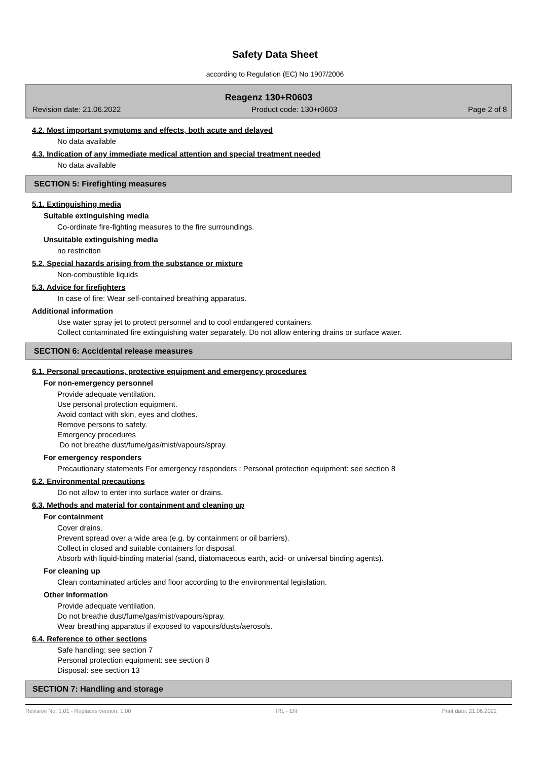Safety Data Sheet
according to Regulation (EC) No 1907/2006
Reagenz 130+R0603
Revision date: 21.06.2022 Product code: 130+r0603 Page 2 of 8
4.2. Most important symptoms and effects, both acute and delayed
No data available
4.3. Indication of any immediate medical attention and special treatment needed
No data available
SECTION 5: Firefighting measures
5.1. Extinguishing media
Suitable extinguishing media
Co-ordinate fire-fighting measures to the fire surroundings.
Unsuitable extinguishing media
no restriction
5.2. Special hazards arising from the substance or mixture
Non-combustible liquids
5.3. Advice for firefighters
In case of fire: Wear self-contained breathing apparatus.
Additional information
Use water spray jet to protect personnel and to cool endangered containers.
Collect contaminated fire extinguishing water separately. Do not allow entering drains or surface water.
SECTION 6: Accidental release measures
6.1. Personal precautions, protective equipment and emergency procedures
For non-emergency personnel
Provide adequate ventilation.
Use personal protection equipment.
Avoid contact with skin, eyes and clothes.
Remove persons to safety.
Emergency procedures
Do not breathe dust/fume/gas/mist/vapours/spray.
For emergency responders
Precautionary statements For emergency responders : Personal protection equipment: see section 8
6.2. Environmental precautions
Do not allow to enter into surface water or drains.
6.3. Methods and material for containment and cleaning up
For containment
Cover drains.
Prevent spread over a wide area (e.g. by containment or oil barriers).
Collect in closed and suitable containers for disposal.
Absorb with liquid-binding material (sand, diatomaceous earth, acid- or universal binding agents).
For cleaning up
Clean contaminated articles and floor according to the environmental legislation.
Other information
Provide adequate ventilation.
Do not breathe dust/fume/gas/mist/vapours/spray.
Wear breathing apparatus if exposed to vapours/dusts/aerosols.
6.4. Reference to other sections
Safe handling: see section 7
Personal protection equipment: see section 8
Disposal: see section 13
SECTION 7: Handling and storage
Revision No: 1,01 - Replaces version: 1,00 IRL - EN Print date: 21.06.2022